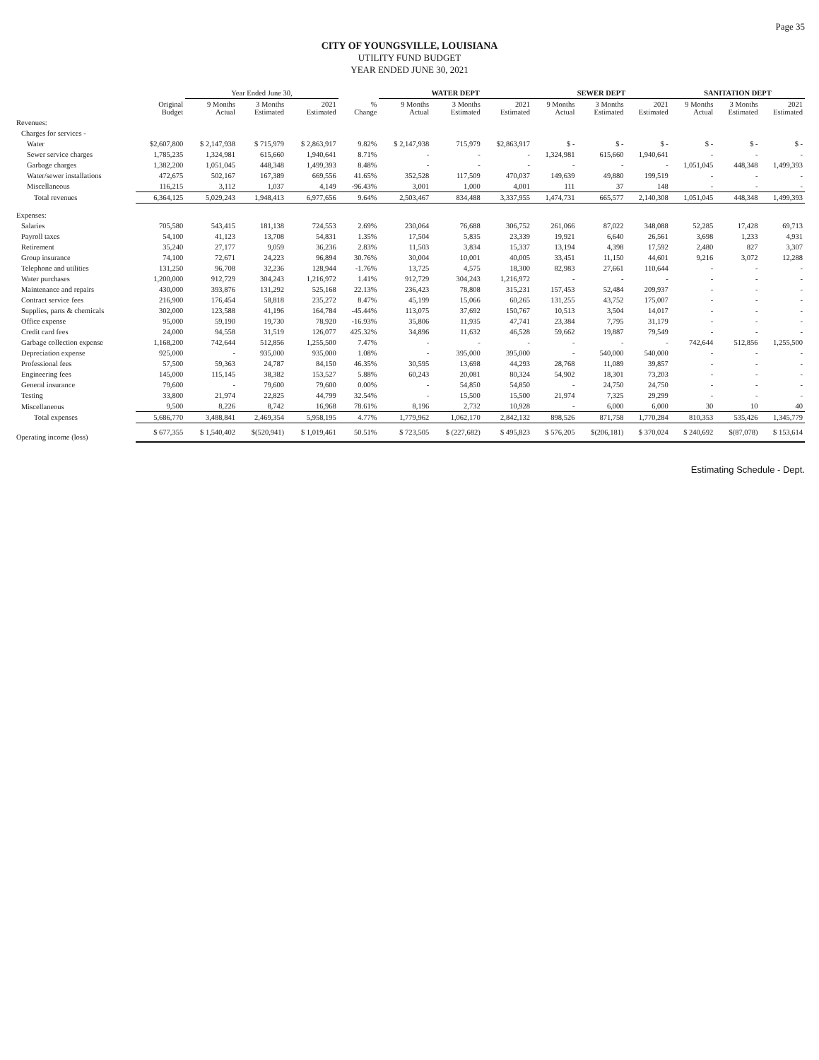Page 35
CITY OF YOUNGSVILLE, LOUISIANA
UTILITY FUND BUDGET
YEAR ENDED JUNE 30, 2021
| | | Year Ended June 30, | | | | WATER DEPT | | | SEWER DEPT | | | SANITATION DEPT | | |
| --- | --- | --- | --- | --- | --- | --- | --- | --- | --- | --- | --- | --- | --- | --- |
| | Original Budget | 9 Months Actual | 3 Months Estimated | 2021 Estimated | % Change | 9 Months Actual | 3 Months Estimated | 2021 Estimated | 9 Months Actual | 3 Months Estimated | 2021 Estimated | 9 Months Actual | 3 Months Estimated | 2021 Estimated |
| Revenues: | | | | | | | | | | | | | | |
| Charges for services - | | | | | | | | | | | | | | |
| Water | $2,607,800 | $ 2,147,938 | $ 715,979 | $ 2,863,917 | 9.82% | $ 2,147,938 | 715,979 | $2,863,917 | $ - | $ - | $ - | $ - | $ - | $ - |
| Sewer service charges | 1,785,235 | 1,324,981 | 615,660 | 1,940,641 | 8.71% | - | - | - | 1,324,981 | 615,660 | 1,940,641 | - | - | - |
| Garbage charges | 1,382,200 | 1,051,045 | 448,348 | 1,499,393 | 8.48% | - | - | - | - | - | - | 1,051,045 | 448,348 | 1,499,393 |
| Water/sewer installations | 472,675 | 502,167 | 167,389 | 669,556 | 41.65% | 352,528 | 117,509 | 470,037 | 149,639 | 49,880 | 199,519 | - | - | - |
| Miscellaneous | 116,215 | 3,112 | 1,037 | 4,149 | -96.43% | 3,001 | 1,000 | 4,001 | 111 | 37 | 148 | - | - | - |
| Total revenues | 6,364,125 | 5,029,243 | 1,948,413 | 6,977,656 | 9.64% | 2,503,467 | 834,488 | 3,337,955 | 1,474,731 | 665,577 | 2,140,308 | 1,051,045 | 448,348 | 1,499,393 |
| Expenses: | | | | | | | | | | | | | | |
| Salaries | 705,580 | 543,415 | 181,138 | 724,553 | 2.69% | 230,064 | 76,688 | 306,752 | 261,066 | 87,022 | 348,088 | 52,285 | 17,428 | 69,713 |
| Payroll taxes | 54,100 | 41,123 | 13,708 | 54,831 | 1.35% | 17,504 | 5,835 | 23,339 | 19,921 | 6,640 | 26,561 | 3,698 | 1,233 | 4,931 |
| Retirement | 35,240 | 27,177 | 9,059 | 36,236 | 2.83% | 11,503 | 3,834 | 15,337 | 13,194 | 4,398 | 17,592 | 2,480 | 827 | 3,307 |
| Group insurance | 74,100 | 72,671 | 24,223 | 96,894 | 30.76% | 30,004 | 10,001 | 40,005 | 33,451 | 11,150 | 44,601 | 9,216 | 3,072 | 12,288 |
| Telephone and utilities | 131,250 | 96,708 | 32,236 | 128,944 | -1.76% | 13,725 | 4,575 | 18,300 | 82,983 | 27,661 | 110,644 | - | - | - |
| Water purchases | 1,200,000 | 912,729 | 304,243 | 1,216,972 | 1.41% | 912,729 | 304,243 | 1,216,972 | - | - | - | - | - | - |
| Maintenance and repairs | 430,000 | 393,876 | 131,292 | 525,168 | 22.13% | 236,423 | 78,808 | 315,231 | 157,453 | 52,484 | 209,937 | - | - | - |
| Contract service fees | 216,900 | 176,454 | 58,818 | 235,272 | 8.47% | 45,199 | 15,066 | 60,265 | 131,255 | 43,752 | 175,007 | - | - | - |
| Supplies, parts & chemicals | 302,000 | 123,588 | 41,196 | 164,784 | -45.44% | 113,075 | 37,692 | 150,767 | 10,513 | 3,504 | 14,017 | - | - | - |
| Office expense | 95,000 | 59,190 | 19,730 | 78,920 | -16.93% | 35,806 | 11,935 | 47,741 | 23,384 | 7,795 | 31,179 | - | - | - |
| Credit card fees | 24,000 | 94,558 | 31,519 | 126,077 | 425.32% | 34,896 | 11,632 | 46,528 | 59,662 | 19,887 | 79,549 | - | - | - |
| Garbage collection expense | 1,168,200 | 742,644 | 512,856 | 1,255,500 | 7.47% | - | - | - | - | - | - | 742,644 | 512,856 | 1,255,500 |
| Depreciation expense | 925,000 | - | 935,000 | 935,000 | 1.08% | - | 395,000 | 395,000 | - | 540,000 | 540,000 | - | - | - |
| Professional fees | 57,500 | 59,363 | 24,787 | 84,150 | 46.35% | 30,595 | 13,698 | 44,293 | 28,768 | 11,089 | 39,857 | - | - | - |
| Engineering fees | 145,000 | 115,145 | 38,382 | 153,527 | 5.88% | 60,243 | 20,081 | 80,324 | 54,902 | 18,301 | 73,203 | - | - | - |
| General insurance | 79,600 | - | 79,600 | 79,600 | 0.00% | - | 54,850 | 54,850 | - | 24,750 | 24,750 | - | - | - |
| Testing | 33,800 | 21,974 | 22,825 | 44,799 | 32.54% | - | 15,500 | 15,500 | 21,974 | 7,325 | 29,299 | - | - | - |
| Miscellaneous | 9,500 | 8,226 | 8,742 | 16,968 | 78.61% | 8,196 | 2,732 | 10,928 | - | 6,000 | 6,000 | 30 | 10 | 40 |
| Total expenses | 5,686,770 | 3,488,841 | 2,469,354 | 5,958,195 | 4.77% | 1,779,962 | 1,062,170 | 2,842,132 | 898,526 | 871,758 | 1,770,284 | 810,353 | 535,426 | 1,345,779 |
| Operating income (loss) | $ 677,355 | $ 1,540,402 | $(520,941) | $ 1,019,461 | 50.51% | $ 723,505 | $ (227,682) | $ 495,823 | $ 576,205 | $(206,181) | $ 370,024 | $ 240,692 | $(87,078) | $ 153,614 |
Estimating Schedule - Dept.